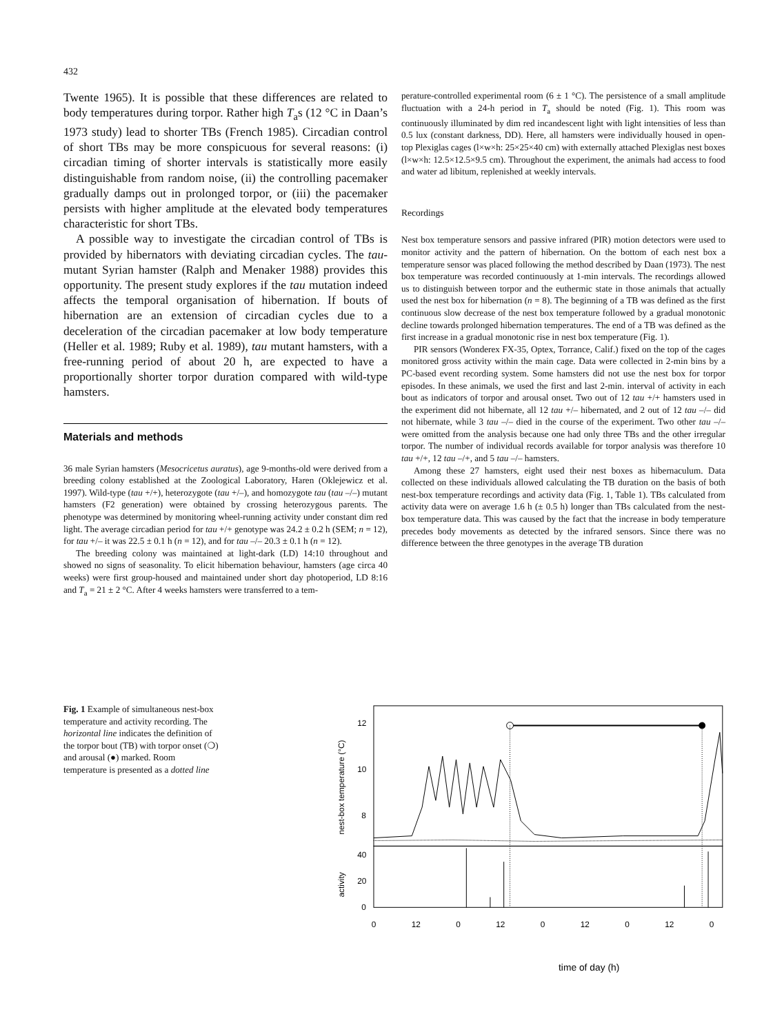432
Twente 1965). It is possible that these differences are related to body temperatures during torpor. Rather high T<sub>a</sub>s (12 °C in Daan’s 1973 study) lead to shorter TBs (French 1985). Circadian control of short TBs may be more conspicuous for several reasons: (i) circadian timing of shorter intervals is statistically more easily distinguishable from random noise, (ii) the controlling pacemaker gradually damps out in prolonged torpor, or (iii) the pacemaker persists with higher amplitude at the elevated body temperatures characteristic for short TBs.
A possible way to investigate the circadian control of TBs is provided by hibernators with deviating circadian cycles. The tau-mutant Syrian hamster (Ralph and Menaker 1988) provides this opportunity. The present study explores if the tau mutation indeed affects the temporal organisation of hibernation. If bouts of hibernation are an extension of circadian cycles due to a deceleration of the circadian pacemaker at low body temperature (Heller et al. 1989; Ruby et al. 1989), tau mutant hamsters, with a free-running period of about 20 h, are expected to have a proportionally shorter torpor duration compared with wild-type hamsters.
Materials and methods
36 male Syrian hamsters (Mesocricetus auratus), age 9-months-old were derived from a breeding colony established at the Zoological Laboratory, Haren (Oklejewicz et al. 1997). Wild-type (tau +/+), heterozygote (tau +/–), and homozygote tau (tau –/–) mutant hamsters (F2 generation) were obtained by crossing heterozygous parents. The phenotype was determined by monitoring wheel-running activity under constant dim red light. The average circadian period for tau +/+ genotype was 24.2 ± 0.2 h (SEM; n = 12), for tau +/– it was 22.5 ± 0.1 h (n = 12), and for tau –/– 20.3 ± 0.1 h (n = 12).
The breeding colony was maintained at light-dark (LD) 14:10 throughout and showed no signs of seasonality. To elicit hibernation behaviour, hamsters (age circa 40 weeks) were first group-housed and maintained under short day photoperiod, LD 8:16 and T<sub>a</sub> = 21 ± 2 °C. After 4 weeks hamsters were transferred to a tem-
perature-controlled experimental room (6 ± 1 °C). The persistence of a small amplitude fluctuation with a 24-h period in T<sub>a</sub> should be noted (Fig. 1). This room was continuously illuminated by dim red incandescent light with light intensities of less than 0.5 lux (constant darkness, DD). Here, all hamsters were individually housed in open-top Plexiglas cages (l×w×h: 25×25×40 cm) with externally attached Plexiglas nest boxes (l×w×h: 12.5×12.5×9.5 cm). Throughout the experiment, the animals had access to food and water ad libitum, replenished at weekly intervals.
Recordings
Nest box temperature sensors and passive infrared (PIR) motion detectors were used to monitor activity and the pattern of hibernation. On the bottom of each nest box a temperature sensor was placed following the method described by Daan (1973). The nest box temperature was recorded continuously at 1-min intervals. The recordings allowed us to distinguish between torpor and the euthermic state in those animals that actually used the nest box for hibernation (n = 8). The beginning of a TB was defined as the first continuous slow decrease of the nest box temperature followed by a gradual monotonic decline towards prolonged hibernation temperatures. The end of a TB was defined as the first increase in a gradual monotonic rise in nest box temperature (Fig. 1).
PIR sensors (Wonderex FX-35, Optex, Torrance, Calif.) fixed on the top of the cages monitored gross activity within the main cage. Data were collected in 2-min bins by a PC-based event recording system. Some hamsters did not use the nest box for torpor episodes. In these animals, we used the first and last 2-min. interval of activity in each bout as indicators of torpor and arousal onset. Two out of 12 tau +/+ hamsters used in the experiment did not hibernate, all 12 tau +/– hibernated, and 2 out of 12 tau –/– did not hibernate, while 3 tau –/– died in the course of the experiment. Two other tau –/– were omitted from the analysis because one had only three TBs and the other irregular torpor. The number of individual records available for torpor analysis was therefore 10 tau +/+, 12 tau –/+, and 5 tau –/– hamsters.
Among these 27 hamsters, eight used their nest boxes as hibernaculum. Data collected on these individuals allowed calculating the TB duration on the basis of both nest-box temperature recordings and activity data (Fig. 1, Table 1). TBs calculated from activity data were on average 1.6 h (± 0.5 h) longer than TBs calculated from the nest-box temperature data. This was caused by the fact that the increase in body temperature precedes body movements as detected by the infrared sensors. Since there was no difference between the three genotypes in the average TB duration
Fig. 1 Example of simultaneous nest-box temperature and activity recording. The horizontal line indicates the definition of the torpor bout (TB) with torpor onset (❍) and arousal (●) marked. Room temperature is presented as a dotted line
12
10
8
40
20
0
nest-box temperature (°C)
activity
0
12
0
12
0
12
0
12
0
time of day (h)